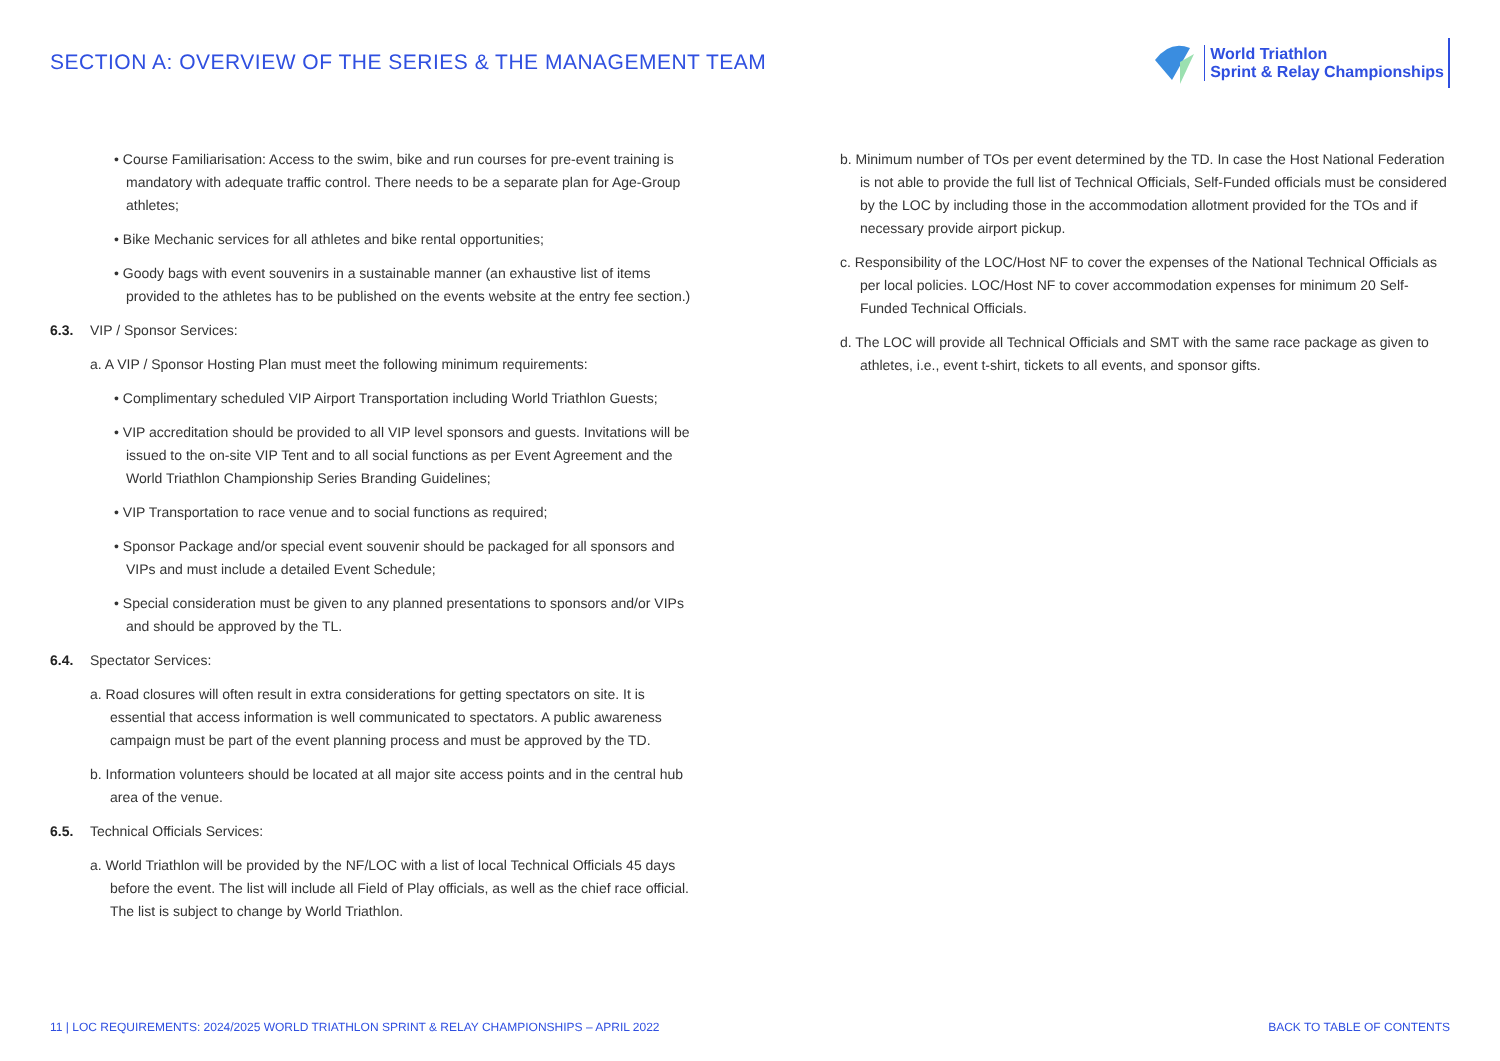SECTION A: OVERVIEW OF THE SERIES & THE MANAGEMENT TEAM
World Triathlon
Sprint & Relay Championships
• Course Familiarisation: Access to the swim, bike and run courses for pre-event training is mandatory with adequate traffic control. There needs to be a separate plan for Age-Group athletes;
• Bike Mechanic services for all athletes and bike rental opportunities;
• Goody bags with event souvenirs in a sustainable manner (an exhaustive list of items provided to the athletes has to be published on the events website at the entry fee section.)
6.3. VIP / Sponsor Services:
a. A VIP / Sponsor Hosting Plan must meet the following minimum requirements:
• Complimentary scheduled VIP Airport Transportation including World Triathlon Guests;
• VIP accreditation should be provided to all VIP level sponsors and guests. Invitations will be issued to the on-site VIP Tent and to all social functions as per Event Agreement and the World Triathlon Championship Series Branding Guidelines;
• VIP Transportation to race venue and to social functions as required;
• Sponsor Package and/or special event souvenir should be packaged for all sponsors and VIPs and must include a detailed Event Schedule;
• Special consideration must be given to any planned presentations to sponsors and/or VIPs and should be approved by the TL.
6.4. Spectator Services:
a. Road closures will often result in extra considerations for getting spectators on site. It is essential that access information is well communicated to spectators. A public awareness campaign must be part of the event planning process and must be approved by the TD.
b. Information volunteers should be located at all major site access points and in the central hub area of the venue.
6.5. Technical Officials Services:
a. World Triathlon will be provided by the NF/LOC with a list of local Technical Officials 45 days before the event. The list will include all Field of Play officials, as well as the chief race official. The list is subject to change by World Triathlon.
b. Minimum number of TOs per event determined by the TD. In case the Host National Federation is not able to provide the full list of Technical Officials, Self-Funded officials must be considered by the LOC by including those in the accommodation allotment provided for the TOs and if necessary provide airport pickup.
c. Responsibility of the LOC/Host NF to cover the expenses of the National Technical Officials as per local policies. LOC/Host NF to cover accommodation expenses for minimum 20 Self-Funded Technical Officials.
d. The LOC will provide all Technical Officials and SMT with the same race package as given to athletes, i.e., event t-shirt, tickets to all events, and sponsor gifts.
11 | LOC REQUIREMENTS: 2024/2025 WORLD TRIATHLON SPRINT & RELAY CHAMPIONSHIPS – APRIL 2022 BACK TO TABLE OF CONTENTS